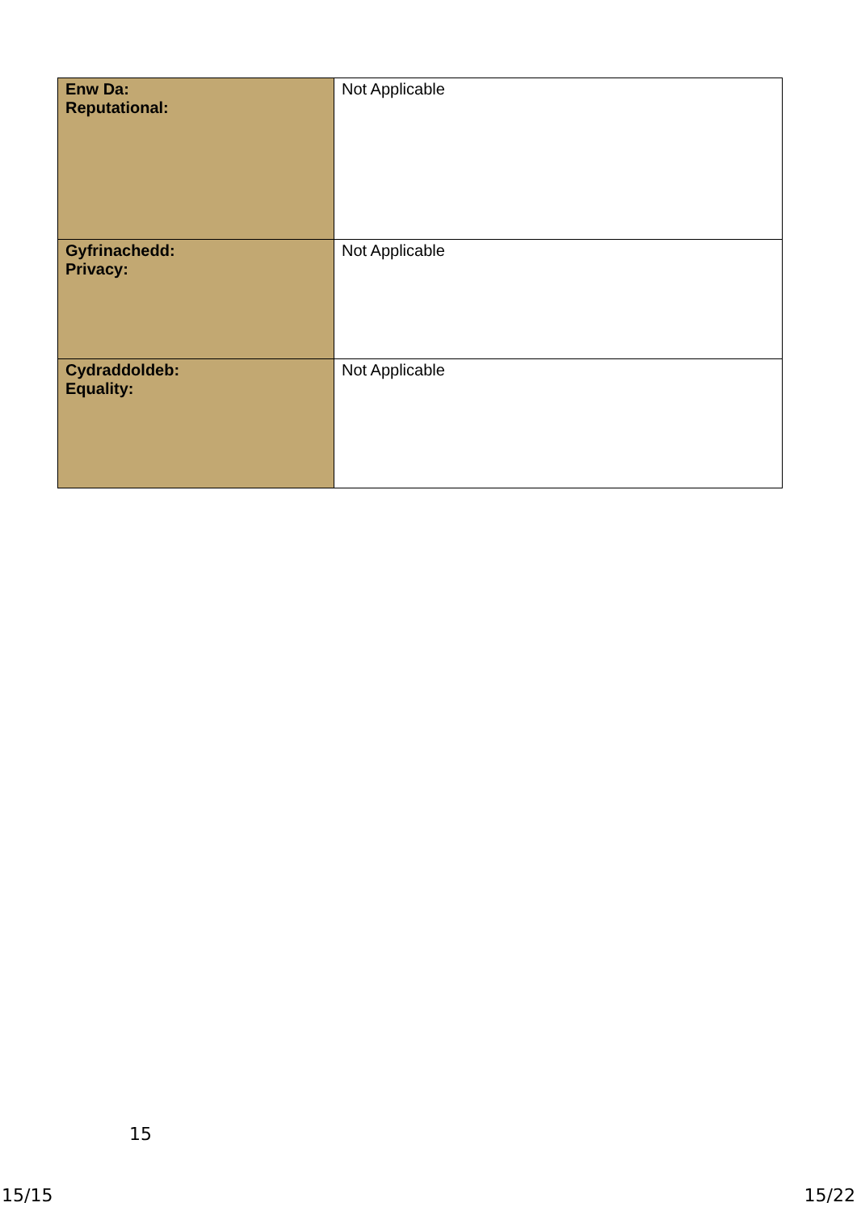| Enw Da: Reputational: | Not Applicable |
| Gyfrinachedd: Privacy: | Not Applicable |
| Cydraddoldeb: Equality: | Not Applicable |
15
15/15 15/22